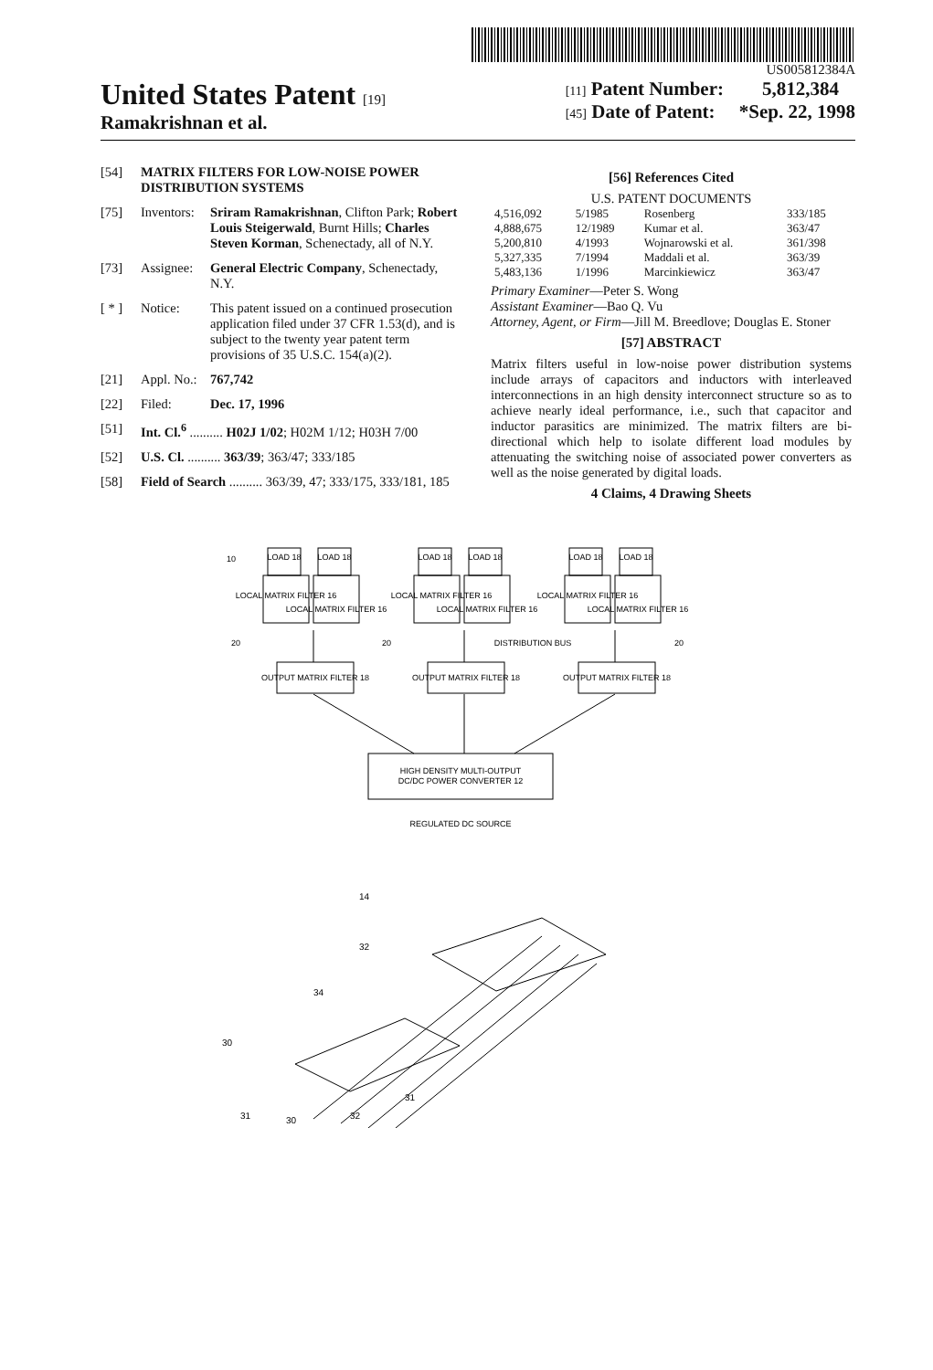US005812384A
United States Patent [19]
Ramakrishnan et al.
[11] Patent Number: 5,812,384
[45] Date of Patent: *Sep. 22, 1998
[54] MATRIX FILTERS FOR LOW-NOISE POWER DISTRIBUTION SYSTEMS
[75] Inventors: Sriram Ramakrishnan, Clifton Park; Robert Louis Steigerwald, Burnt Hills; Charles Steven Korman, Schenectady, all of N.Y.
[73] Assignee: General Electric Company, Schenectady, N.Y.
[ * ] Notice: This patent issued on a continued prosecution application filed under 37 CFR 1.53(d), and is subject to the twenty year patent term provisions of 35 U.S.C. 154(a)(2).
[21] Appl. No.: 767,742
[22] Filed: Dec. 17, 1996
[51] Int. Cl.<sup>6</sup> .......... H02J 1/02; H02M 1/12; H03H 7/00
[52] U.S. Cl. .......... 363/39; 363/47; 333/185
[58] Field of Search .......... 363/39, 47; 333/175, 333/181, 185
[56] References Cited
U.S. PATENT DOCUMENTS
| 4,516,092 | 5/1985 | Rosenberg | 333/185 |
| 4,888,675 | 12/1989 | Kumar et al. | 363/47 |
| 5,200,810 | 4/1993 | Wojnarowski et al. | 361/398 |
| 5,327,335 | 7/1994 | Maddali et al. | 363/39 |
| 5,483,136 | 1/1996 | Marcinkiewicz | 363/47 |
Primary Examiner—Peter S. Wong
Assistant Examiner—Bao Q. Vu
Attorney, Agent, or Firm—Jill M. Breedlove; Douglas E. Stoner
[57] ABSTRACT
Matrix filters useful in low-noise power distribution systems include arrays of capacitors and inductors with interleaved interconnections in an high density interconnect structure so as to achieve nearly ideal performance, i.e., such that capacitor and inductor parasitics are minimized. The matrix filters are bi-directional which help to isolate different load modules by attenuating the switching noise of associated power converters as well as the noise generated by digital loads.
4 Claims, 4 Drawing Sheets
10
LOAD 18
LOAD 18
LOAD 18
LOAD 18
LOAD 18
LOAD 18
LOCAL MATRIX FILTER 16
LOCAL MATRIX FILTER 16
LOCAL MATRIX FILTER 16
LOCAL MATRIX FILTER 16
LOCAL MATRIX FILTER 16
LOCAL MATRIX FILTER 16
20
20
DISTRIBUTION BUS
20
OUTPUT MATRIX FILTER 18
OUTPUT MATRIX FILTER 18
OUTPUT MATRIX FILTER 18
HIGH DENSITY MULTI-OUTPUT
DC/DC POWER CONVERTER 12
REGULATED DC SOURCE
14
32
34
30
31
30
32
31